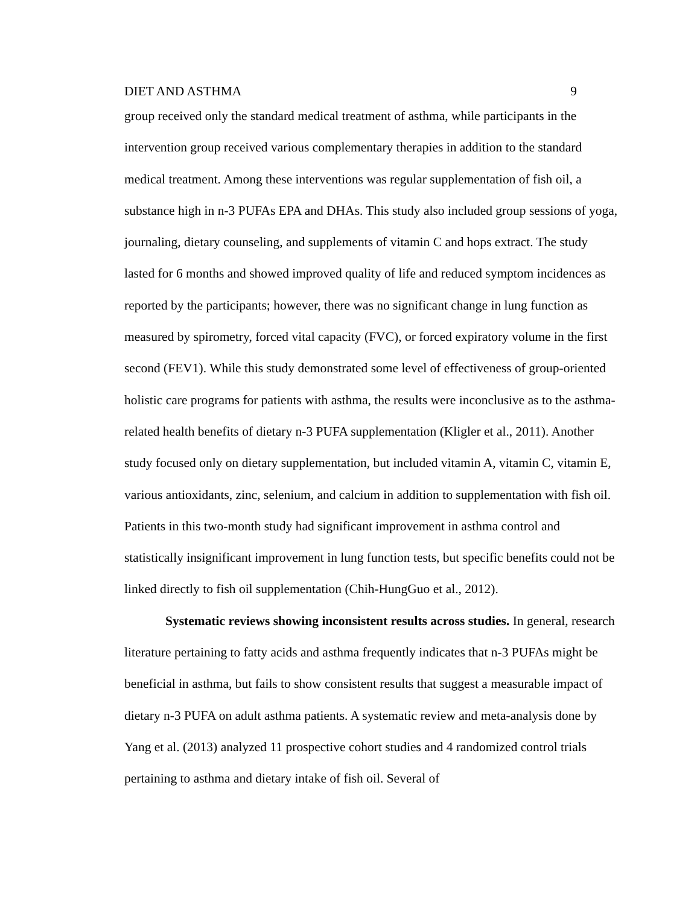DIET AND ASTHMA 9
group received only the standard medical treatment of asthma, while participants in the intervention group received various complementary therapies in addition to the standard medical treatment. Among these interventions was regular supplementation of fish oil, a substance high in n-3 PUFAs EPA and DHAs. This study also included group sessions of yoga, journaling, dietary counseling, and supplements of vitamin C and hops extract. The study lasted for 6 months and showed improved quality of life and reduced symptom incidences as reported by the participants; however, there was no significant change in lung function as measured by spirometry, forced vital capacity (FVC), or forced expiratory volume in the first second (FEV1). While this study demonstrated some level of effectiveness of group-oriented holistic care programs for patients with asthma, the results were inconclusive as to the asthma-related health benefits of dietary n-3 PUFA supplementation (Kligler et al., 2011). Another study focused only on dietary supplementation, but included vitamin A, vitamin C, vitamin E, various antioxidants, zinc, selenium, and calcium in addition to supplementation with fish oil. Patients in this two-month study had significant improvement in asthma control and statistically insignificant improvement in lung function tests, but specific benefits could not be linked directly to fish oil supplementation (Chih-HungGuo et al., 2012).
Systematic reviews showing inconsistent results across studies. In general, research literature pertaining to fatty acids and asthma frequently indicates that n-3 PUFAs might be beneficial in asthma, but fails to show consistent results that suggest a measurable impact of dietary n-3 PUFA on adult asthma patients. A systematic review and meta-analysis done by Yang et al. (2013) analyzed 11 prospective cohort studies and 4 randomized control trials pertaining to asthma and dietary intake of fish oil. Several of